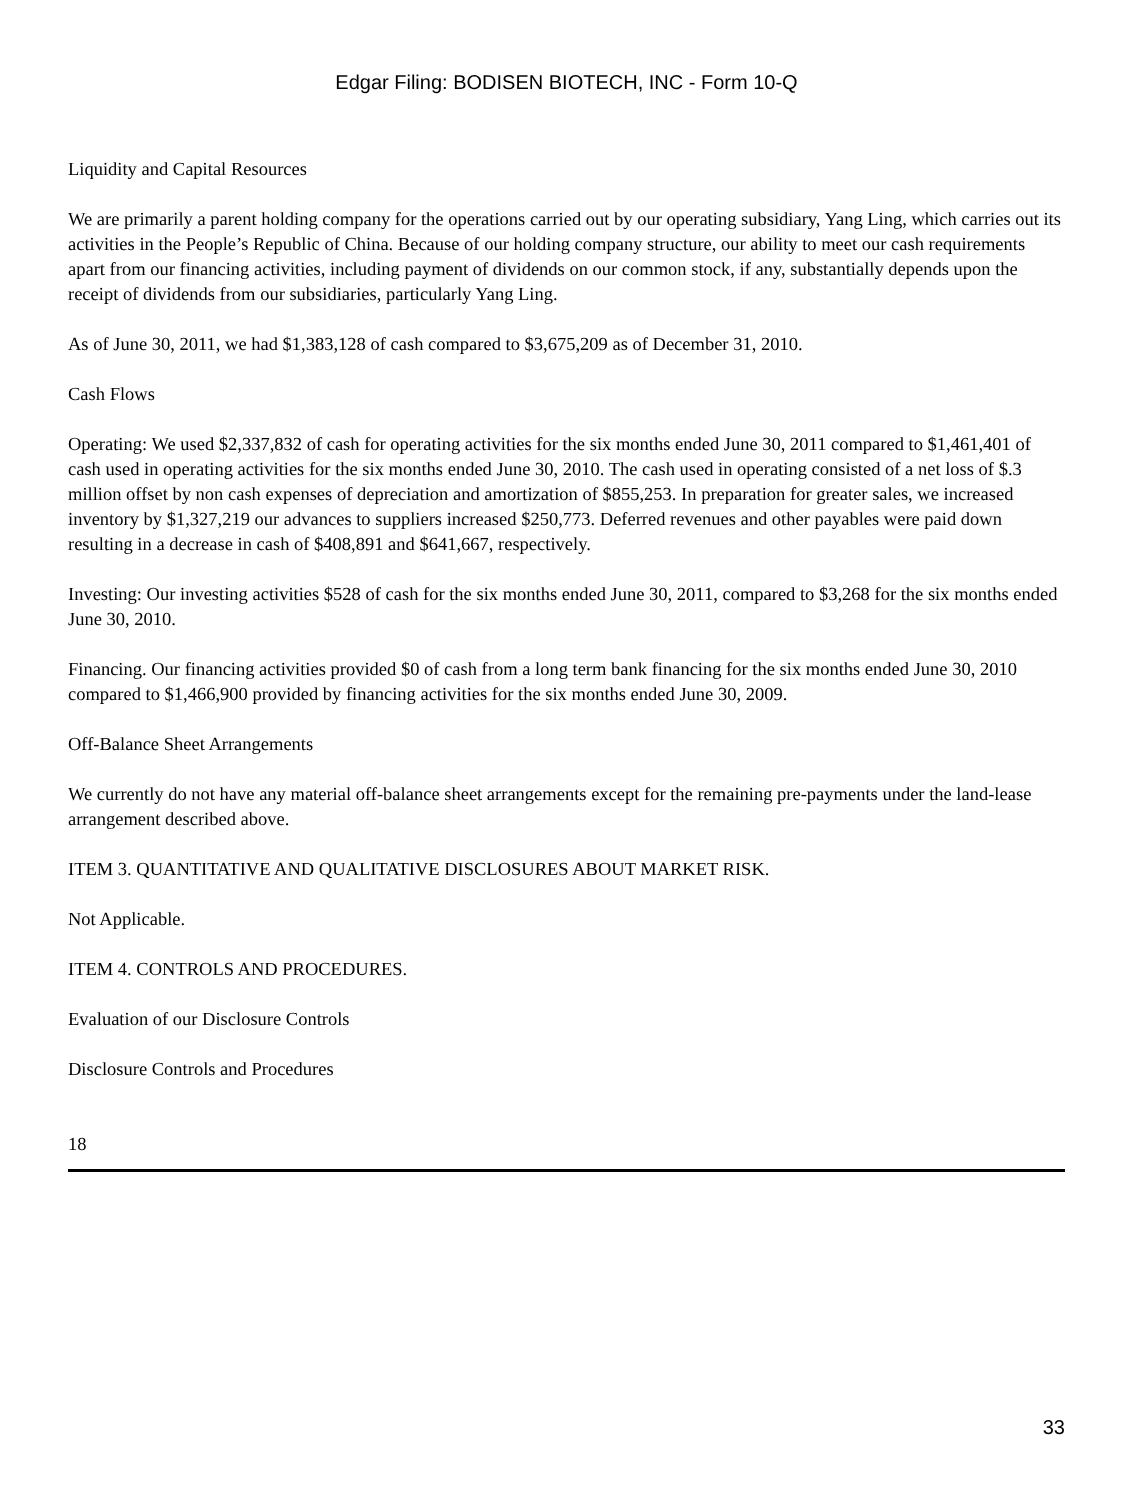Edgar Filing: BODISEN BIOTECH, INC - Form 10-Q
Liquidity and Capital Resources
We are primarily a parent holding company for the operations carried out by our operating subsidiary, Yang Ling, which carries out its activities in the People’s Republic of China. Because of our holding company structure, our ability to meet our cash requirements apart from our financing activities, including payment of dividends on our common stock, if any, substantially depends upon the receipt of dividends from our subsidiaries, particularly Yang Ling.
As of June 30, 2011, we had $1,383,128 of cash compared to $3,675,209 as of December 31, 2010.
Cash Flows
Operating: We used $2,337,832 of cash for operating activities for the six months ended June 30, 2011 compared to $1,461,401 of cash used in operating activities for the six months ended June 30, 2010. The cash used in operating consisted of a net loss of $.3 million offset by non cash expenses of depreciation and amortization of $855,253. In preparation for greater sales, we increased inventory by $1,327,219 our advances to suppliers increased $250,773. Deferred revenues and other payables were paid down resulting in a decrease in cash of $408,891 and $641,667, respectively.
Investing: Our investing activities $528 of cash for the six months ended June 30, 2011, compared to $3,268 for the six months ended June 30, 2010.
Financing. Our financing activities provided $0 of cash from a long term bank financing for the six months ended June 30, 2010 compared to $1,466,900 provided by financing activities for the six months ended June 30, 2009.
Off-Balance Sheet Arrangements
We currently do not have any material off-balance sheet arrangements except for the remaining pre-payments under the land-lease arrangement described above.
ITEM 3. QUANTITATIVE AND QUALITATIVE DISCLOSURES ABOUT MARKET RISK.
Not Applicable.
ITEM 4. CONTROLS AND PROCEDURES.
Evaluation of our Disclosure Controls
Disclosure Controls and Procedures
18
33